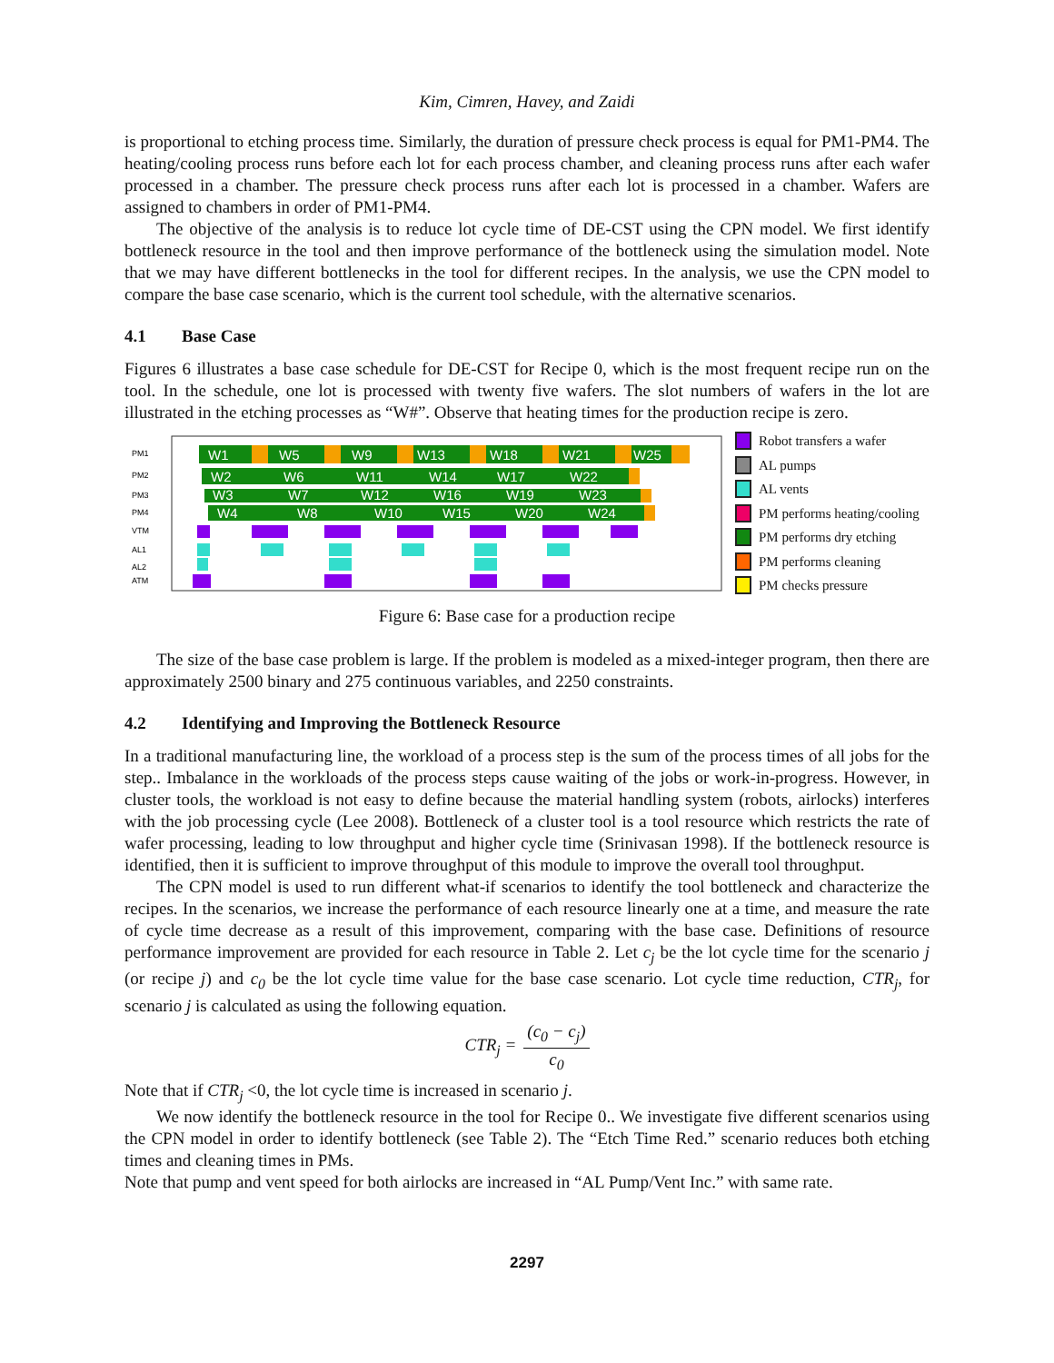Kim, Cimren, Havey, and Zaidi
is proportional to etching process time. Similarly, the duration of pressure check process is equal for PM1-PM4. The heating/cooling process runs before each lot for each process chamber, and cleaning process runs after each wafer processed in a chamber. The pressure check process runs after each lot is processed in a chamber. Wafers are assigned to chambers in order of PM1-PM4.
The objective of the analysis is to reduce lot cycle time of DE-CST using the CPN model. We first identify bottleneck resource in the tool and then improve performance of the bottleneck using the simulation model. Note that we may have different bottlenecks in the tool for different recipes. In the analysis, we use the CPN model to compare the base case scenario, which is the current tool schedule, with the alternative scenarios.
4.1 Base Case
Figures 6 illustrates a base case schedule for DE-CST for Recipe 0, which is the most frequent recipe run on the tool. In the schedule, one lot is processed with twenty five wafers. The slot numbers of wafers in the lot are illustrated in the etching processes as “W#”. Observe that heating times for the production recipe is zero.
PM1
PM2
PM3
PM4
VTM
AL1
AL2
ATM
W1
W5
W9
W13
W18
W21
W25
W2
W6
W11
W14
W17
W22
W3
W7
W12
W16
W19
W23
W4
W8
W10
W15
W20
W24
Robot transfers a wafer
AL pumps
AL vents
PM performs heating/cooling
PM performs dry etching
PM performs cleaning
PM checks pressure
Figure 6: Base case for a production recipe
The size of the base case problem is large. If the problem is modeled as a mixed-integer program, then there are approximately 2500 binary and 275 continuous variables, and 2250 constraints.
4.2 Identifying and Improving the Bottleneck Resource
In a traditional manufacturing line, the workload of a process step is the sum of the process times of all jobs for the step.. Imbalance in the workloads of the process steps cause waiting of the jobs or work-in-progress. However, in cluster tools, the workload is not easy to define because the material handling system (robots, airlocks) interferes with the job processing cycle (Lee 2008). Bottleneck of a cluster tool is a tool resource which restricts the rate of wafer processing, leading to low throughput and higher cycle time (Srinivasan 1998). If the bottleneck resource is identified, then it is sufficient to improve throughput of this module to improve the overall tool throughput.
The CPN model is used to run different what-if scenarios to identify the tool bottleneck and characterize the recipes. In the scenarios, we increase the performance of each resource linearly one at a time, and measure the rate of cycle time decrease as a result of this improvement, comparing with the base case. Definitions of resource performance improvement are provided for each resource in Table 2. Let c<sub>j</sub> be the lot cycle time for the scenario j (or recipe j) and c<sub>0</sub> be the lot cycle time value for the base case scenario. Lot cycle time reduction, CTR<sub>j</sub>, for scenario j is calculated as using the following equation.
CTR<sub>j</sub> = (c<sub>0</sub> − c<sub>j</sub>) c<sub>0</sub>
Note that if CTR<sub>j</sub> <0, the lot cycle time is increased in scenario j.
We now identify the bottleneck resource in the tool for Recipe 0.. We investigate five different scenarios using the CPN model in order to identify bottleneck (see Table 2). The “Etch Time Red.” scenario reduces both etching times and cleaning times in PMs.
Note that pump and vent speed for both airlocks are increased in “AL Pump/Vent Inc.” with same rate.
2297